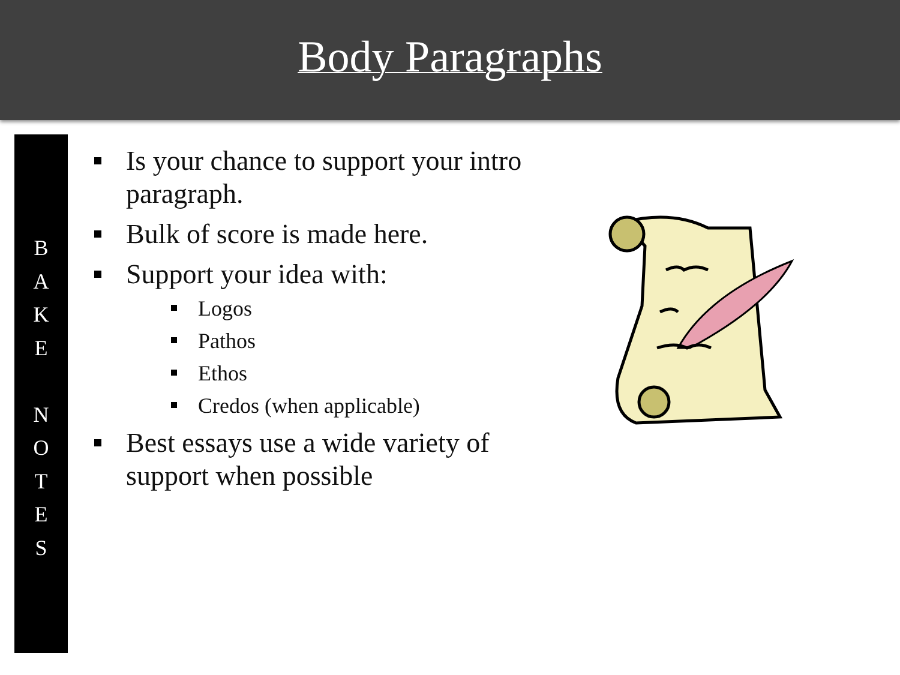Body Paragraphs
B
A
K
E
N
O
T
E
S
Is your chance to support your intro paragraph.
Bulk of score is made here.
Support your idea with:
Logos
Pathos
Ethos
Credos (when applicable)
Best essays use a wide variety of support when possible